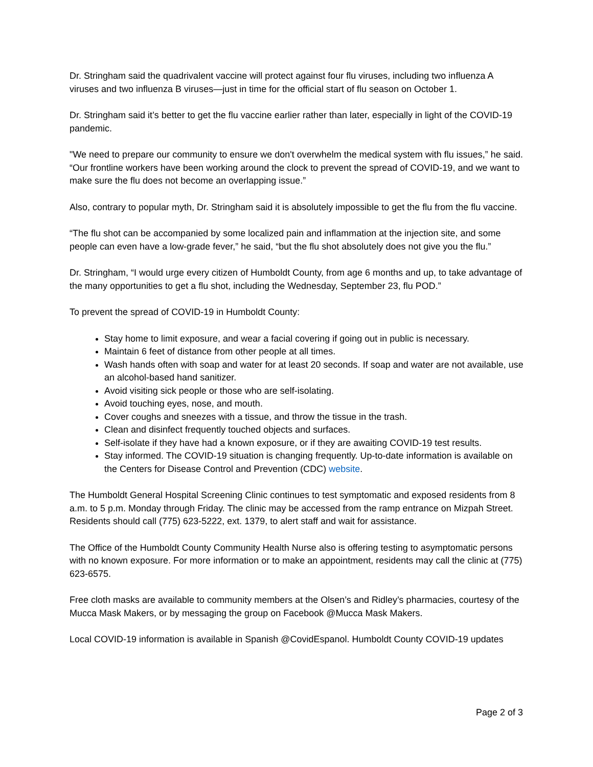Dr. Stringham said the quadrivalent vaccine will protect against four flu viruses, including two influenza A viruses and two influenza B viruses—just in time for the official start of flu season on October 1.
Dr. Stringham said it’s better to get the flu vaccine earlier rather than later, especially in light of the COVID-19 pandemic.
"We need to prepare our community to ensure we don't overwhelm the medical system with flu issues,” he said. “Our frontline workers have been working around the clock to prevent the spread of COVID-19, and we want to make sure the flu does not become an overlapping issue.”
Also, contrary to popular myth, Dr. Stringham said it is absolutely impossible to get the flu from the flu vaccine.
“The flu shot can be accompanied by some localized pain and inflammation at the injection site, and some people can even have a low-grade fever,” he said, “but the flu shot absolutely does not give you the flu.”
Dr. Stringham, “I would urge every citizen of Humboldt County, from age 6 months and up, to take advantage of the many opportunities to get a flu shot, including the Wednesday, September 23, flu POD.”
To prevent the spread of COVID-19 in Humboldt County:
Stay home to limit exposure, and wear a facial covering if going out in public is necessary.
Maintain 6 feet of distance from other people at all times.
Wash hands often with soap and water for at least 20 seconds. If soap and water are not available, use an alcohol-based hand sanitizer.
Avoid visiting sick people or those who are self-isolating.
Avoid touching eyes, nose, and mouth.
Cover coughs and sneezes with a tissue, and throw the tissue in the trash.
Clean and disinfect frequently touched objects and surfaces.
Self-isolate if they have had a known exposure, or if they are awaiting COVID-19 test results.
Stay informed. The COVID-19 situation is changing frequently. Up-to-date information is available on the Centers for Disease Control and Prevention (CDC) website.
The Humboldt General Hospital Screening Clinic continues to test symptomatic and exposed residents from 8 a.m. to 5 p.m. Monday through Friday. The clinic may be accessed from the ramp entrance on Mizpah Street. Residents should call (775) 623-5222, ext. 1379, to alert staff and wait for assistance.
The Office of the Humboldt County Community Health Nurse also is offering testing to asymptomatic persons with no known exposure. For more information or to make an appointment, residents may call the clinic at (775) 623-6575.
Free cloth masks are available to community members at the Olsen’s and Ridley’s pharmacies, courtesy of the Mucca Mask Makers, or by messaging the group on Facebook @Mucca Mask Makers.
Local COVID-19 information is available in Spanish @CovidEspanol. Humboldt County COVID-19 updates
Page 2 of 3